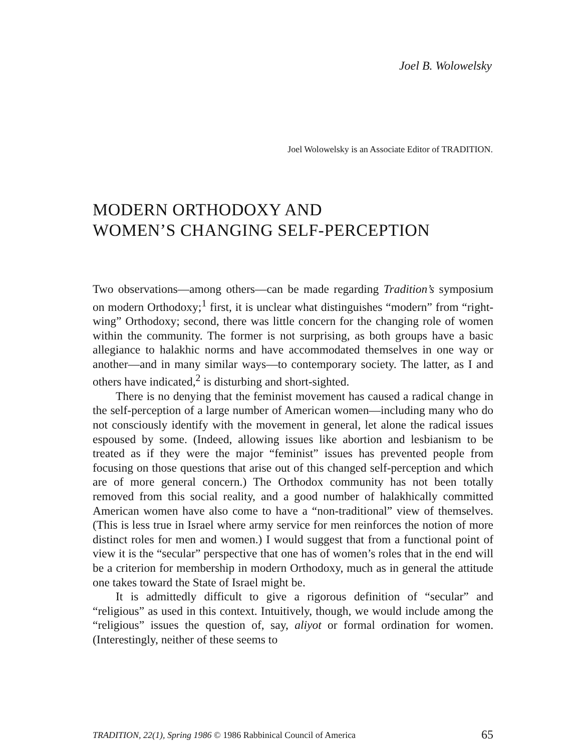Joel B. Wolowelsky
Joel Wolowelsky is an Associate Editor of TRADITION.
MODERN ORTHODOXY AND
WOMEN’S CHANGING SELF-PERCEPTION
Two observations—among others—can be made regarding Tradition’s symposium on modern Orthodoxy;<sup>1</sup> first, it is unclear what distinguishes “modern” from “right-wing” Orthodoxy; second, there was little concern for the changing role of women within the community. The former is not surprising, as both groups have a basic allegiance to halakhic norms and have accommodated themselves in one way or another—and in many similar ways—to contemporary society. The latter, as I and others have indicated,<sup>2</sup> is disturbing and short-sighted.
There is no denying that the feminist movement has caused a radical change in the self-perception of a large number of American women—including many who do not consciously identify with the movement in general, let alone the radical issues espoused by some. (Indeed, allowing issues like abortion and lesbianism to be treated as if they were the major “feminist” issues has prevented people from focusing on those questions that arise out of this changed self-perception and which are of more general concern.) The Orthodox community has not been totally removed from this social reality, and a good number of halakhically committed American women have also come to have a “non-traditional” view of themselves. (This is less true in Israel where army service for men reinforces the notion of more distinct roles for men and women.) I would suggest that from a functional point of view it is the “secular” perspective that one has of women’s roles that in the end will be a criterion for membership in modern Orthodoxy, much as in general the attitude one takes toward the State of Israel might be.
It is admittedly difficult to give a rigorous definition of “secular” and “religious” as used in this context. Intuitively, though, we would include among the “religious” issues the question of, say, aliyot or formal ordination for women. (Interestingly, neither of these seems to
TRADITION, 22(1), Spring 1986 © 1986 Rabbinical Council of America 65